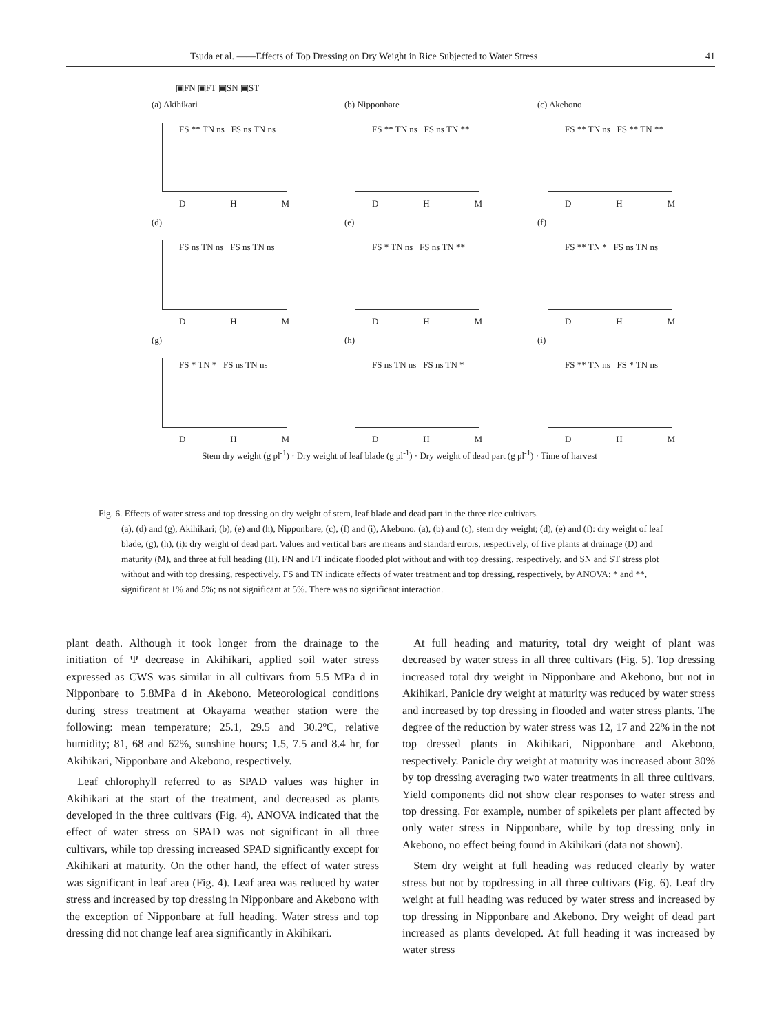Tsuda et al. ――Effects of Top Dressing on Dry Weight in Rice Subjected to Water Stress 41
▣FN ▣FT ▣SN ▣ST
(a) Akihikari
FS ** TN ns FS ns TN ns
D H M
(b) Nipponbare
FS ** TN ns FS ns TN **
D H M
(c) Akebono
FS ** TN ns FS ** TN **
D H M
(d)
FS ns TN ns FS ns TN ns
D H M
(e)
FS * TN ns FS ns TN **
D H M
(f)
FS ** TN * FS ns TN ns
D H M
(g)
FS * TN * FS ns TN ns
D H M
(h)
FS ns TN ns FS ns TN *
D H M
(i)
FS ** TN ns FS * TN ns
D H M
Stem dry weight (g pl<sup>-1</sup>) · Dry weight of leaf blade (g pl<sup>-1</sup>) · Dry weight of dead part (g pl<sup>-1</sup>) · Time of harvest
Fig. 6. Effects of water stress and top dressing on dry weight of stem, leaf blade and dead part in the three rice cultivars.
(a), (d) and (g), Akihikari; (b), (e) and (h), Nipponbare; (c), (f) and (i), Akebono. (a), (b) and (c), stem dry weight; (d), (e) and (f): dry weight of leaf blade, (g), (h), (i): dry weight of dead part. Values and vertical bars are means and standard errors, respectively, of five plants at drainage (D) and maturity (M), and three at full heading (H). FN and FT indicate flooded plot without and with top dressing, respectively, and SN and ST stress plot without and with top dressing, respectively. FS and TN indicate effects of water treatment and top dressing, respectively, by ANOVA: * and **, significant at 1% and 5%; ns not significant at 5%. There was no significant interaction.
plant death. Although it took longer from the drainage to the initiation of Ψ decrease in Akihikari, applied soil water stress expressed as CWS was similar in all cultivars from 5.5 MPa d in Nipponbare to 5.8MPa d in Akebono. Meteorological conditions during stress treatment at Okayama weather station were the following: mean temperature; 25.1, 29.5 and 30.2ºC, relative humidity; 81, 68 and 62%, sunshine hours; 1.5, 7.5 and 8.4 hr, for Akihikari, Nipponbare and Akebono, respectively.
Leaf chlorophyll referred to as SPAD values was higher in Akihikari at the start of the treatment, and decreased as plants developed in the three cultivars (Fig. 4). ANOVA indicated that the effect of water stress on SPAD was not significant in all three cultivars, while top dressing increased SPAD significantly except for Akihikari at maturity. On the other hand, the effect of water stress was significant in leaf area (Fig. 4). Leaf area was reduced by water stress and increased by top dressing in Nipponbare and Akebono with the exception of Nipponbare at full heading. Water stress and top dressing did not change leaf area significantly in Akihikari.
At full heading and maturity, total dry weight of plant was decreased by water stress in all three cultivars (Fig. 5). Top dressing increased total dry weight in Nipponbare and Akebono, but not in Akihikari. Panicle dry weight at maturity was reduced by water stress and increased by top dressing in flooded and water stress plants. The degree of the reduction by water stress was 12, 17 and 22% in the not top dressed plants in Akihikari, Nipponbare and Akebono, respectively. Panicle dry weight at maturity was increased about 30% by top dressing averaging two water treatments in all three cultivars. Yield components did not show clear responses to water stress and top dressing. For example, number of spikelets per plant affected by only water stress in Nipponbare, while by top dressing only in Akebono, no effect being found in Akihikari (data not shown).
Stem dry weight at full heading was reduced clearly by water stress but not by topdressing in all three cultivars (Fig. 6). Leaf dry weight at full heading was reduced by water stress and increased by top dressing in Nipponbare and Akebono. Dry weight of dead part increased as plants developed. At full heading it was increased by water stress